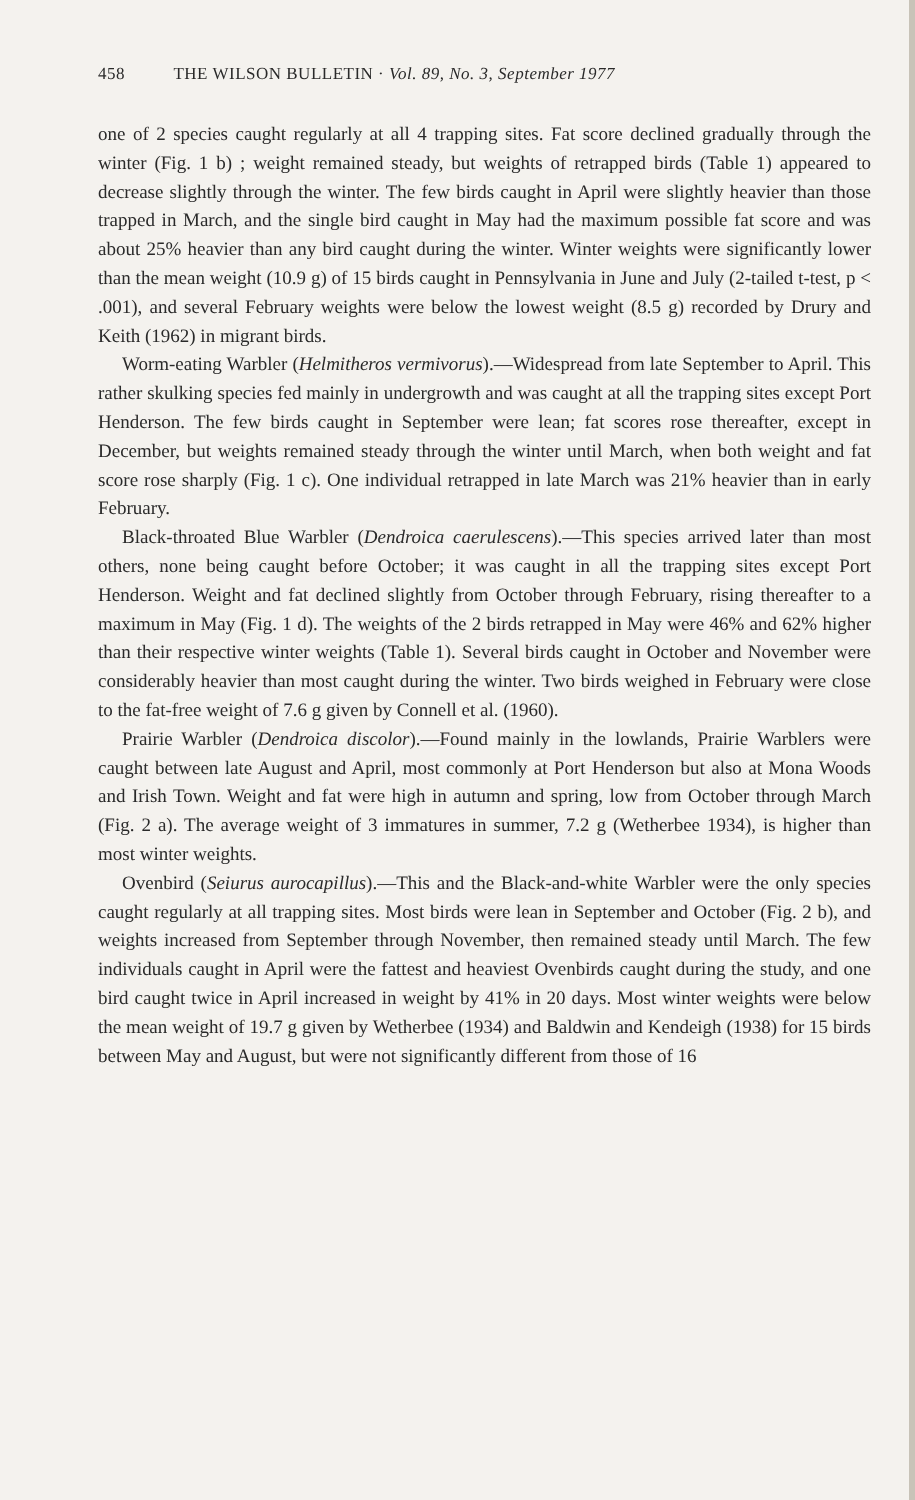458 THE WILSON BULLETIN · Vol. 89, No. 3, September 1977
one of 2 species caught regularly at all 4 trapping sites. Fat score declined gradually through the winter (Fig. 1 b) ; weight remained steady, but weights of retrapped birds (Table 1) appeared to decrease slightly through the winter. The few birds caught in April were slightly heavier than those trapped in March, and the single bird caught in May had the maximum possible fat score and was about 25% heavier than any bird caught during the winter. Winter weights were significantly lower than the mean weight (10.9 g) of 15 birds caught in Pennsylvania in June and July (2-tailed t-test, p < .001), and several February weights were below the lowest weight (8.5 g) recorded by Drury and Keith (1962) in migrant birds.
Worm-eating Warbler (Helmitheros vermivorus).—Widespread from late September to April. This rather skulking species fed mainly in undergrowth and was caught at all the trapping sites except Port Henderson. The few birds caught in September were lean; fat scores rose thereafter, except in December, but weights remained steady through the winter until March, when both weight and fat score rose sharply (Fig. 1 c). One individual retrapped in late March was 21% heavier than in early February.
Black-throated Blue Warbler (Dendroica caerulescens).—This species arrived later than most others, none being caught before October; it was caught in all the trapping sites except Port Henderson. Weight and fat declined slightly from October through February, rising thereafter to a maximum in May (Fig. 1 d). The weights of the 2 birds retrapped in May were 46% and 62% higher than their respective winter weights (Table 1). Several birds caught in October and November were considerably heavier than most caught during the winter. Two birds weighed in February were close to the fat-free weight of 7.6 g given by Connell et al. (1960).
Prairie Warbler (Dendroica discolor).—Found mainly in the lowlands, Prairie Warblers were caught between late August and April, most commonly at Port Henderson but also at Mona Woods and Irish Town. Weight and fat were high in autumn and spring, low from October through March (Fig. 2 a). The average weight of 3 immatures in summer, 7.2 g (Wetherbee 1934), is higher than most winter weights.
Ovenbird (Seiurus aurocapillus).—This and the Black-and-white Warbler were the only species caught regularly at all trapping sites. Most birds were lean in September and October (Fig. 2 b), and weights increased from September through November, then remained steady until March. The few individuals caught in April were the fattest and heaviest Ovenbirds caught during the study, and one bird caught twice in April increased in weight by 41% in 20 days. Most winter weights were below the mean weight of 19.7 g given by Wetherbee (1934) and Baldwin and Kendeigh (1938) for 15 birds between May and August, but were not significantly different from those of 16